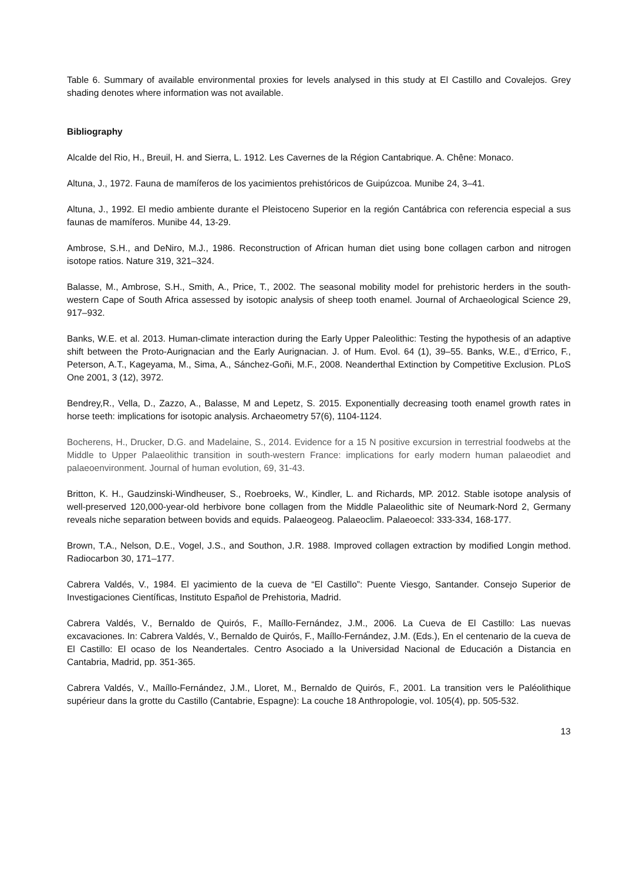Table 6. Summary of available environmental proxies for levels analysed in this study at El Castillo and Covalejos. Grey shading denotes where information was not available.
Bibliography
Alcalde del Rio, H., Breuil, H. and Sierra, L. 1912. Les Cavernes de la Région Cantabrique. A. Chêne: Monaco.
Altuna, J., 1972. Fauna de mamíferos de los yacimientos prehistóricos de Guipúzcoa. Munibe 24, 3–41.
Altuna, J., 1992. El medio ambiente durante el Pleistoceno Superior en la región Cantábrica con referencia especial a sus faunas de mamíferos. Munibe 44, 13-29.
Ambrose, S.H., and DeNiro, M.J., 1986. Reconstruction of African human diet using bone collagen carbon and nitrogen isotope ratios. Nature 319, 321–324.
Balasse, M., Ambrose, S.H., Smith, A., Price, T., 2002. The seasonal mobility model for prehistoric herders in the south-western Cape of South Africa assessed by isotopic analysis of sheep tooth enamel. Journal of Archaeological Science 29, 917–932.
Banks, W.E. et al. 2013. Human-climate interaction during the Early Upper Paleolithic: Testing the hypothesis of an adaptive shift between the Proto-Aurignacian and the Early Aurignacian. J. of Hum. Evol. 64 (1), 39–55. Banks, W.E., d’Errico, F., Peterson, A.T., Kageyama, M., Sima, A., Sánchez-Goñi, M.F., 2008. Neanderthal Extinction by Competitive Exclusion. PLoS One 2001, 3 (12), 3972.
Bendrey,R., Vella, D., Zazzo, A., Balasse, M and Lepetz, S. 2015. Exponentially decreasing tooth enamel growth rates in horse teeth: implications for isotopic analysis. Archaeometry 57(6), 1104-1124.
Bocherens, H., Drucker, D.G. and Madelaine, S., 2014. Evidence for a 15 N positive excursion in terrestrial foodwebs at the Middle to Upper Palaeolithic transition in south-western France: implications for early modern human palaeodiet and palaeoenvironment. Journal of human evolution, 69, 31-43.
Britton, K. H., Gaudzinski-Windheuser, S., Roebroeks, W., Kindler, L. and Richards, MP. 2012. Stable isotope analysis of well-preserved 120,000-year-old herbivore bone collagen from the Middle Palaeolithic site of Neumark-Nord 2, Germany reveals niche separation between bovids and equids. Palaeogeog. Palaeoclim. Palaeoecol: 333-334, 168-177.
Brown, T.A., Nelson, D.E., Vogel, J.S., and Southon, J.R. 1988. Improved collagen extraction by modified Longin method. Radiocarbon 30, 171–177.
Cabrera Valdés, V., 1984. El yacimiento de la cueva de “El Castillo”: Puente Viesgo, Santander. Consejo Superior de Investigaciones Científicas, Instituto Español de Prehistoria, Madrid.
Cabrera Valdés, V., Bernaldo de Quirós, F., Maíllo-Fernández, J.M., 2006. La Cueva de El Castillo: Las nuevas excavaciones. In: Cabrera Valdés, V., Bernaldo de Quirós, F., Maíllo-Fernández, J.M. (Eds.), En el centenario de la cueva de El Castillo: El ocaso de los Neandertales. Centro Asociado a la Universidad Nacional de Educación a Distancia en Cantabria, Madrid, pp. 351-365.
Cabrera Valdés, V., Maíllo-Fernández, J.M., Lloret, M., Bernaldo de Quirós, F., 2001. La transition vers le Paléolithique supérieur dans la grotte du Castillo (Cantabrie, Espagne): La couche 18 Anthropologie, vol. 105(4), pp. 505-532.
13